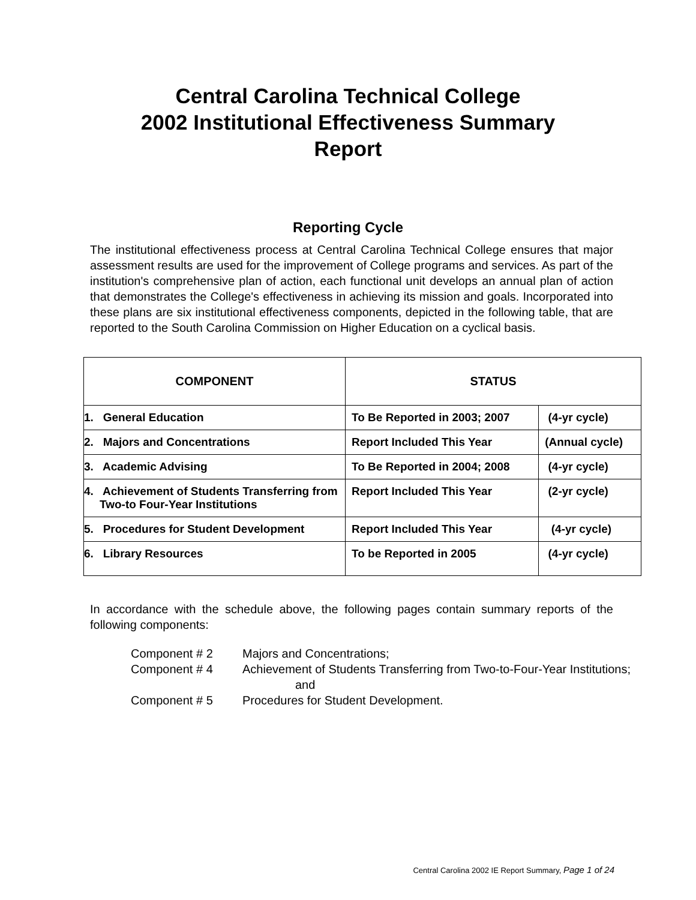Central Carolina Technical College
2002 Institutional Effectiveness Summary
Report
Reporting Cycle
The institutional effectiveness process at Central Carolina Technical College ensures that major assessment results are used for the improvement of College programs and services. As part of the institution's comprehensive plan of action, each functional unit develops an annual plan of action that demonstrates the College's effectiveness in achieving its mission and goals. Incorporated into these plans are six institutional effectiveness components, depicted in the following table, that are reported to the South Carolina Commission on Higher Education on a cyclical basis.
| COMPONENT | STATUS | |
| --- | --- | --- |
| 1. General Education | To Be Reported in 2003; 2007 | (4-yr cycle) |
| 2. Majors and Concentrations | Report Included This Year | (Annual cycle) |
| 3. Academic Advising | To Be Reported in 2004; 2008 | (4-yr cycle) |
| 4. Achievement of Students Transferring from Two-to Four-Year Institutions | Report Included This Year | (2-yr cycle) |
| 5. Procedures for Student Development | Report Included This Year | (4-yr cycle) |
| 6. Library Resources | To be Reported in 2005 | (4-yr cycle) |
In accordance with the schedule above, the following pages contain summary reports of the following components:
Component # 2 Majors and Concentrations;
Component # 4 Achievement of Students Transferring from Two-to-Four-Year Institutions;
and
Component # 5 Procedures for Student Development.
Central Carolina 2002 IE Report Summary, Page 1 of 24